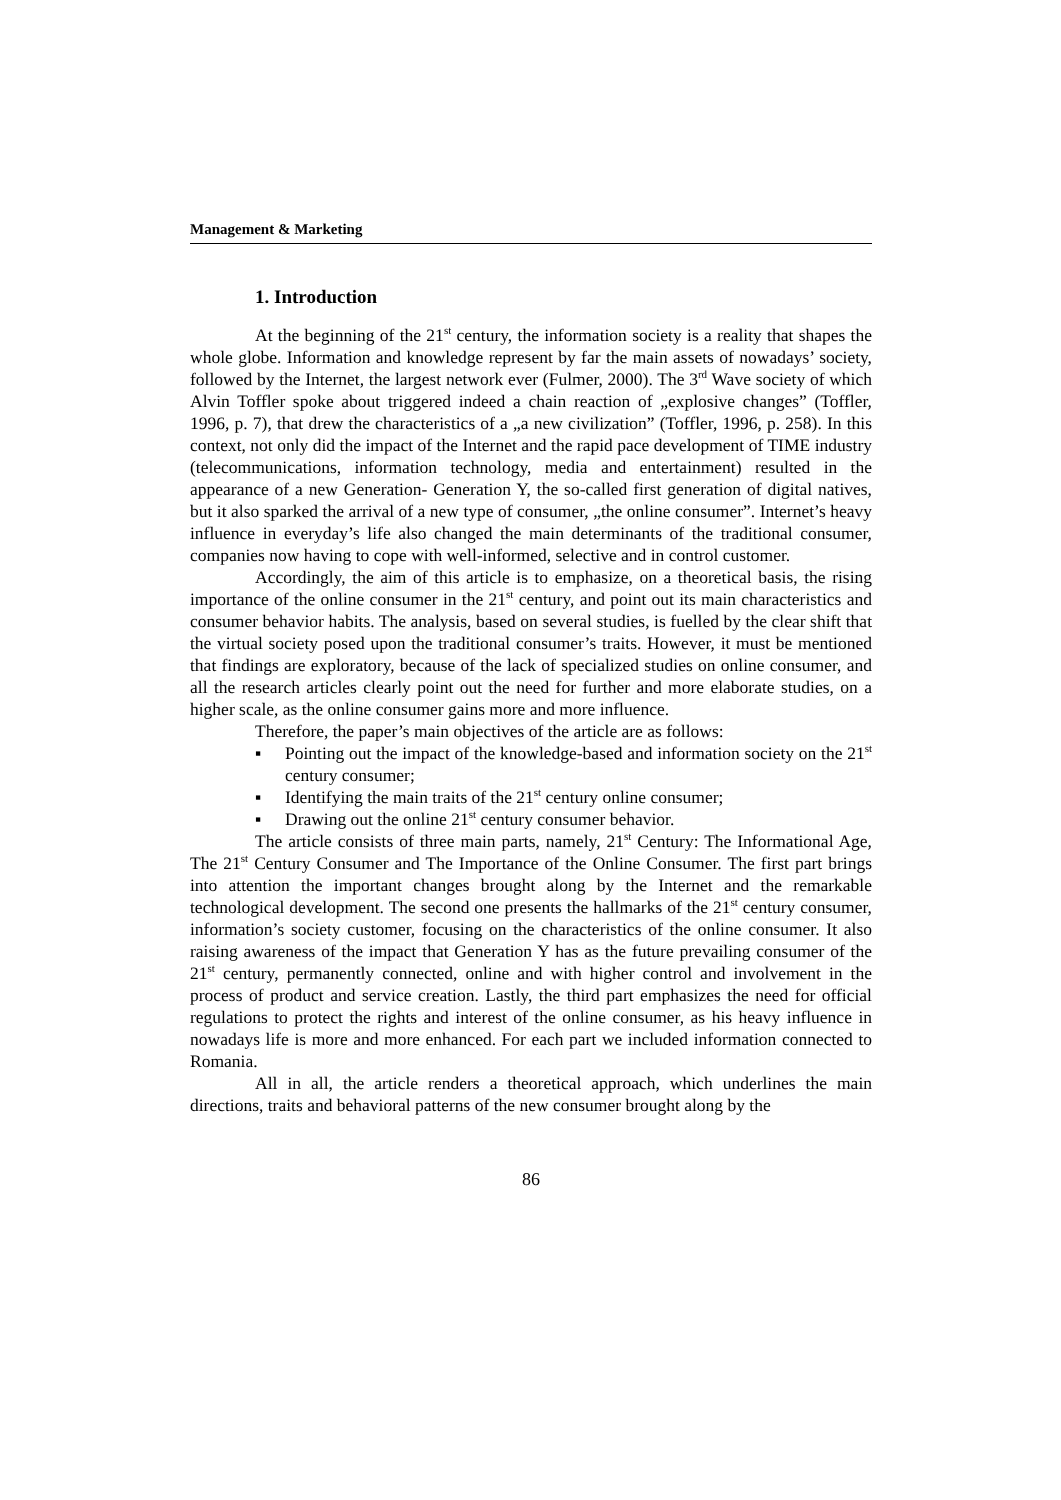Management & Marketing
1. Introduction
At the beginning of the 21<sup>st</sup> century, the information society is a reality that shapes the whole globe. Information and knowledge represent by far the main assets of nowadays’ society, followed by the Internet, the largest network ever (Fulmer, 2000). The 3<sup>rd</sup> Wave society of which Alvin Toffler spoke about triggered indeed a chain reaction of „explosive changes” (Toffler, 1996, p. 7), that drew the characteristics of a „a new civilization” (Toffler, 1996, p. 258). In this context, not only did the impact of the Internet and the rapid pace development of TIME industry (telecommunications, information technology, media and entertainment) resulted in the appearance of a new Generation- Generation Y, the so-called first generation of digital natives, but it also sparked the arrival of a new type of consumer, „the online consumer”. Internet’s heavy influence in everyday’s life also changed the main determinants of the traditional consumer, companies now having to cope with well-informed, selective and in control customer.
Accordingly, the aim of this article is to emphasize, on a theoretical basis, the rising importance of the online consumer in the 21<sup>st</sup> century, and point out its main characteristics and consumer behavior habits. The analysis, based on several studies, is fuelled by the clear shift that the virtual society posed upon the traditional consumer’s traits. However, it must be mentioned that findings are exploratory, because of the lack of specialized studies on online consumer, and all the research articles clearly point out the need for further and more elaborate studies, on a higher scale, as the online consumer gains more and more influence.
Therefore, the paper’s main objectives of the article are as follows:
▪ Pointing out the impact of the knowledge-based and information society on the 21<sup>st</sup> century consumer;
▪ Identifying the main traits of the 21<sup>st</sup> century online consumer;
▪ Drawing out the online 21<sup>st</sup> century consumer behavior.
The article consists of three main parts, namely, 21<sup>st</sup> Century: The Informational Age, The 21<sup>st</sup> Century Consumer and The Importance of the Online Consumer. The first part brings into attention the important changes brought along by the Internet and the remarkable technological development. The second one presents the hallmarks of the 21<sup>st</sup> century consumer, information’s society customer, focusing on the characteristics of the online consumer. It also raising awareness of the impact that Generation Y has as the future prevailing consumer of the 21<sup>st</sup> century, permanently connected, online and with higher control and involvement in the process of product and service creation. Lastly, the third part emphasizes the need for official regulations to protect the rights and interest of the online consumer, as his heavy influence in nowadays life is more and more enhanced. For each part we included information connected to Romania.
All in all, the article renders a theoretical approach, which underlines the main directions, traits and behavioral patterns of the new consumer brought along by the
86